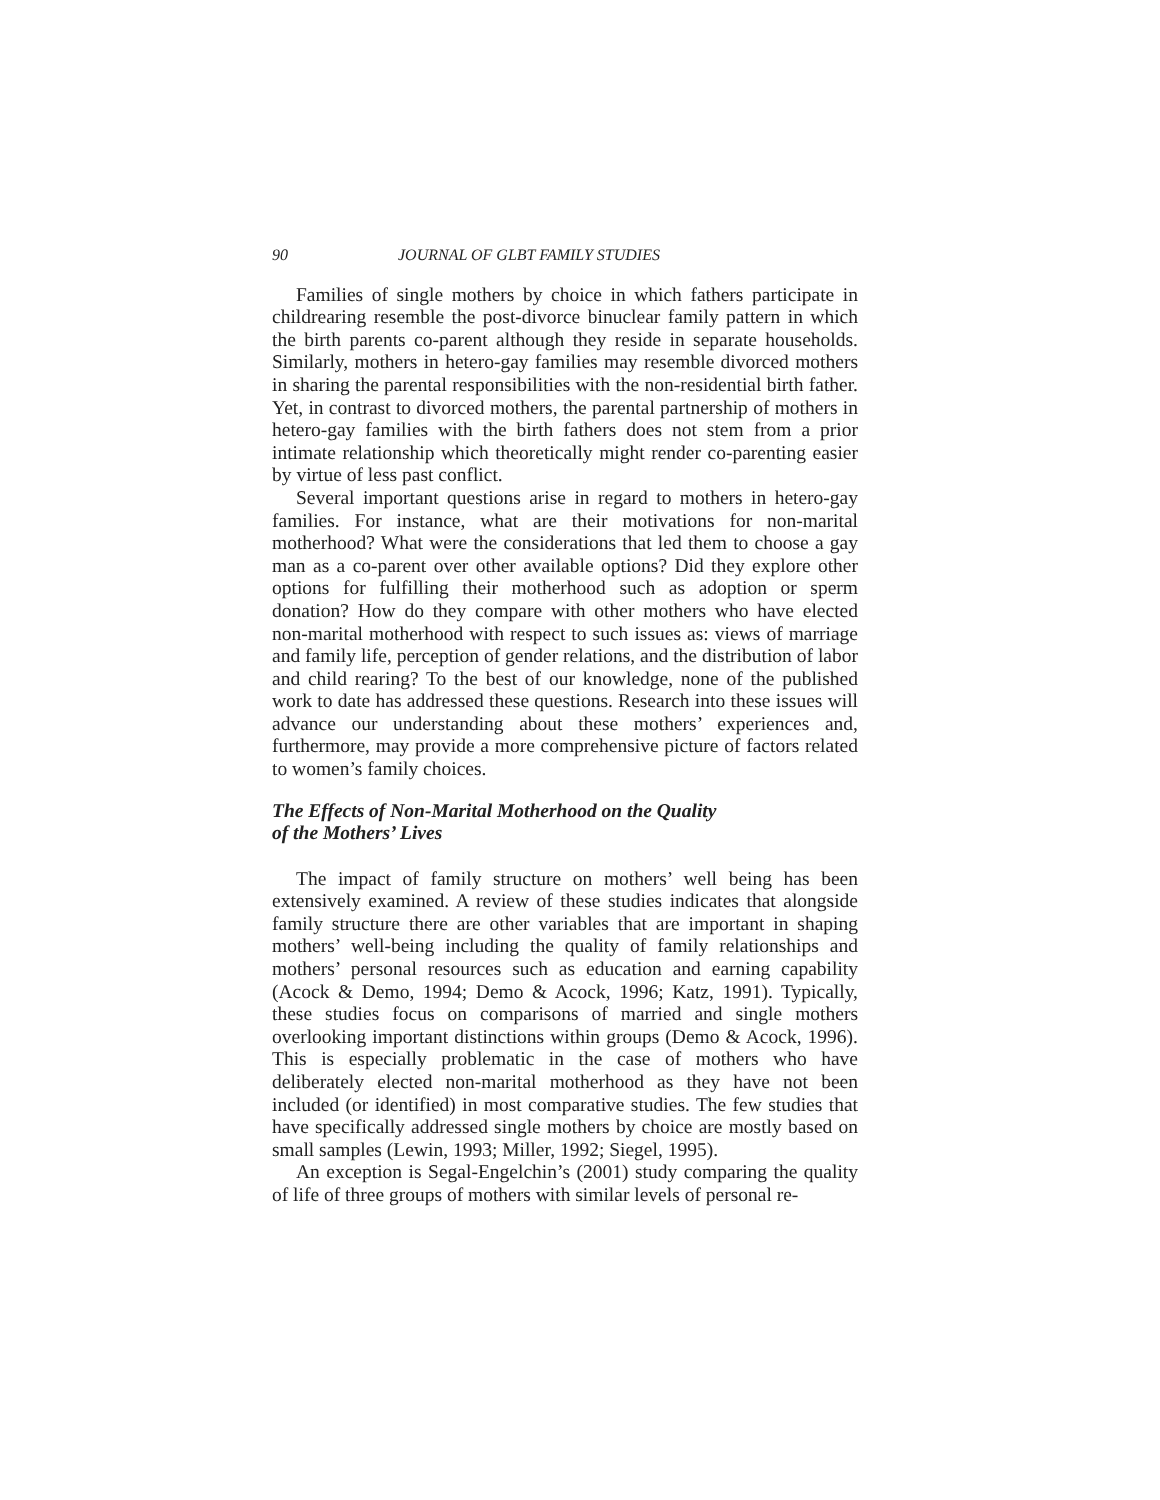90 JOURNAL OF GLBT FAMILY STUDIES
Families of single mothers by choice in which fathers participate in childrearing resemble the post-divorce binuclear family pattern in which the birth parents co-parent although they reside in separate households. Similarly, mothers in hetero-gay families may resemble divorced mothers in sharing the parental responsibilities with the non-residential birth father. Yet, in contrast to divorced mothers, the parental partnership of mothers in hetero-gay families with the birth fathers does not stem from a prior intimate relationship which theoretically might render co-parenting easier by virtue of less past conflict.
Several important questions arise in regard to mothers in hetero-gay families. For instance, what are their motivations for non-marital motherhood? What were the considerations that led them to choose a gay man as a co-parent over other available options? Did they explore other options for fulfilling their motherhood such as adoption or sperm donation? How do they compare with other mothers who have elected non-marital motherhood with respect to such issues as: views of marriage and family life, perception of gender relations, and the distribution of labor and child rearing? To the best of our knowledge, none of the published work to date has addressed these questions. Research into these issues will advance our understanding about these mothers’ experiences and, furthermore, may provide a more comprehensive picture of factors related to women’s family choices.
The Effects of Non-Marital Motherhood on the Quality
of the Mothers’ Lives
The impact of family structure on mothers’ well being has been extensively examined. A review of these studies indicates that alongside family structure there are other variables that are important in shaping mothers’ well-being including the quality of family relationships and mothers’ personal resources such as education and earning capability (Acock & Demo, 1994; Demo & Acock, 1996; Katz, 1991). Typically, these studies focus on comparisons of married and single mothers overlooking important distinctions within groups (Demo & Acock, 1996). This is especially problematic in the case of mothers who have deliberately elected non-marital motherhood as they have not been included (or identified) in most comparative studies. The few studies that have specifically addressed single mothers by choice are mostly based on small samples (Lewin, 1993; Miller, 1992; Siegel, 1995).
An exception is Segal-Engelchin’s (2001) study comparing the quality of life of three groups of mothers with similar levels of personal re-